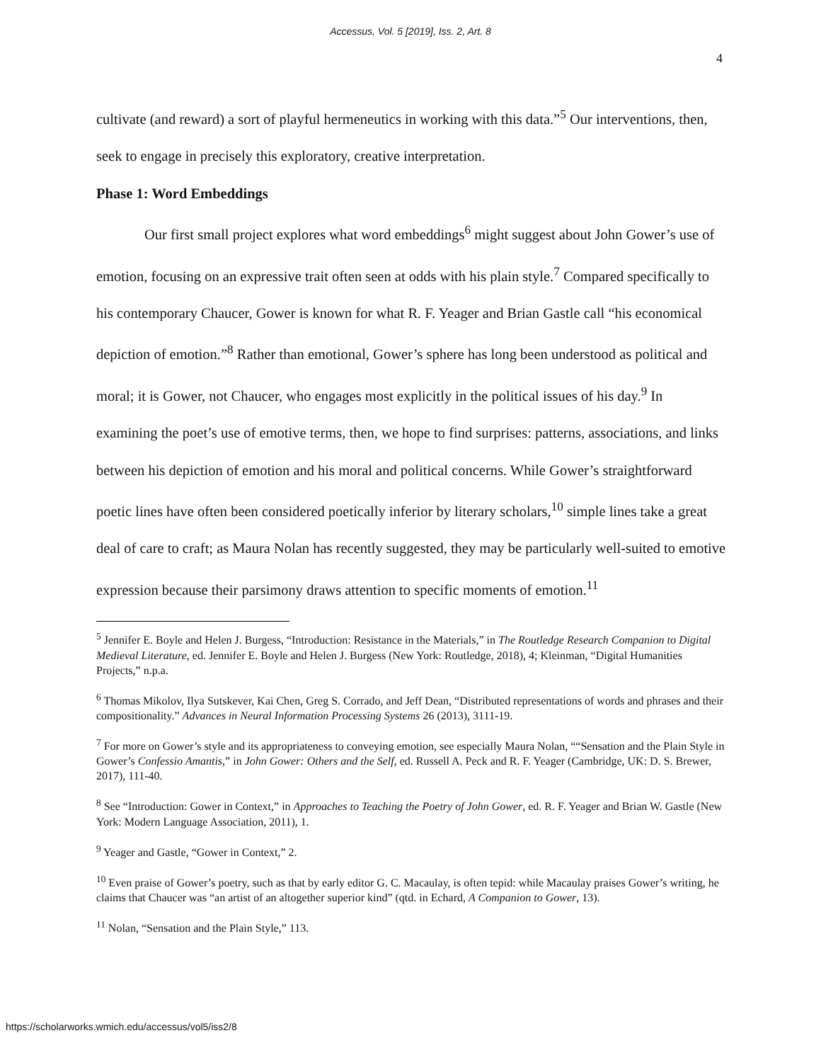Accessus, Vol. 5 [2019], Iss. 2, Art. 8
4
cultivate (and reward) a sort of playful hermeneutics in working with this data.”<sup>5</sup> Our interventions, then, seek to engage in precisely this exploratory, creative interpretation.
Phase 1: Word Embeddings
Our first small project explores what word embeddings<sup>6</sup> might suggest about John Gower’s use of emotion, focusing on an expressive trait often seen at odds with his plain style.<sup>7</sup> Compared specifically to his contemporary Chaucer, Gower is known for what R. F. Yeager and Brian Gastle call “his economical depiction of emotion.”<sup>8</sup> Rather than emotional, Gower’s sphere has long been understood as political and moral; it is Gower, not Chaucer, who engages most explicitly in the political issues of his day.<sup>9</sup> In examining the poet’s use of emotive terms, then, we hope to find surprises: patterns, associations, and links between his depiction of emotion and his moral and political concerns. While Gower’s straightforward poetic lines have often been considered poetically inferior by literary scholars,<sup>10</sup> simple lines take a great deal of care to craft; as Maura Nolan has recently suggested, they may be particularly well-suited to emotive expression because their parsimony draws attention to specific moments of emotion.<sup>11</sup>
<sup>5</sup> Jennifer E. Boyle and Helen J. Burgess, “Introduction: Resistance in the Materials,” in The Routledge Research Companion to Digital Medieval Literature, ed. Jennifer E. Boyle and Helen J. Burgess (New York: Routledge, 2018), 4; Kleinman, “Digital Humanities Projects,” n.p.a.
<sup>6</sup> Thomas Mikolov, Ilya Sutskever, Kai Chen, Greg S. Corrado, and Jeff Dean, “Distributed representations of words and phrases and their compositionality.” Advances in Neural Information Processing Systems 26 (2013), 3111-19.
<sup>7</sup> For more on Gower’s style and its appropriateness to conveying emotion, see especially Maura Nolan, ““Sensation and the Plain Style in Gower’s Confessio Amantis,” in John Gower: Others and the Self, ed. Russell A. Peck and R. F. Yeager (Cambridge, UK: D. S. Brewer, 2017), 111-40.
<sup>8</sup> See “Introduction: Gower in Context,” in Approaches to Teaching the Poetry of John Gower, ed. R. F. Yeager and Brian W. Gastle (New York: Modern Language Association, 2011), 1.
<sup>9</sup> Yeager and Gastle, “Gower in Context,” 2.
<sup>10</sup> Even praise of Gower’s poetry, such as that by early editor G. C. Macaulay, is often tepid: while Macaulay praises Gower’s writing, he claims that Chaucer was “an artist of an altogether superior kind” (qtd. in Echard, A Companion to Gower, 13).
<sup>11</sup> Nolan, “Sensation and the Plain Style,” 113.
https://scholarworks.wmich.edu/accessus/vol5/iss2/8